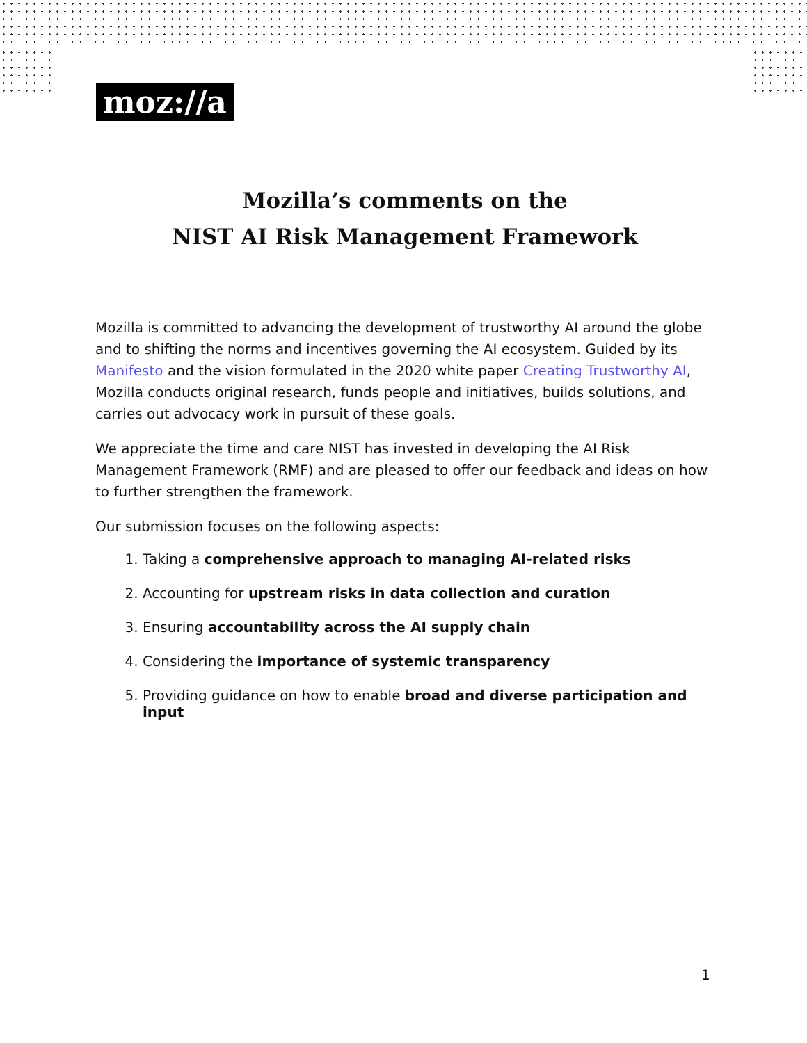moz://a
Mozilla’s comments on the
NIST AI Risk Management Framework
Mozilla is committed to advancing the development of trustworthy AI around the globe and to shifting the norms and incentives governing the AI ecosystem. Guided by its Manifesto and the vision formulated in the 2020 white paper Creating Trustworthy AI, Mozilla conducts original research, funds people and initiatives, builds solutions, and carries out advocacy work in pursuit of these goals.
We appreciate the time and care NIST has invested in developing the AI Risk Management Framework (RMF) and are pleased to offer our feedback and ideas on how to further strengthen the framework.
Our submission focuses on the following aspects:
1. Taking a comprehensive approach to managing AI-related risks
2. Accounting for upstream risks in data collection and curation
3. Ensuring accountability across the AI supply chain
4. Considering the importance of systemic transparency
5. Providing guidance on how to enable broad and diverse participation and input
1